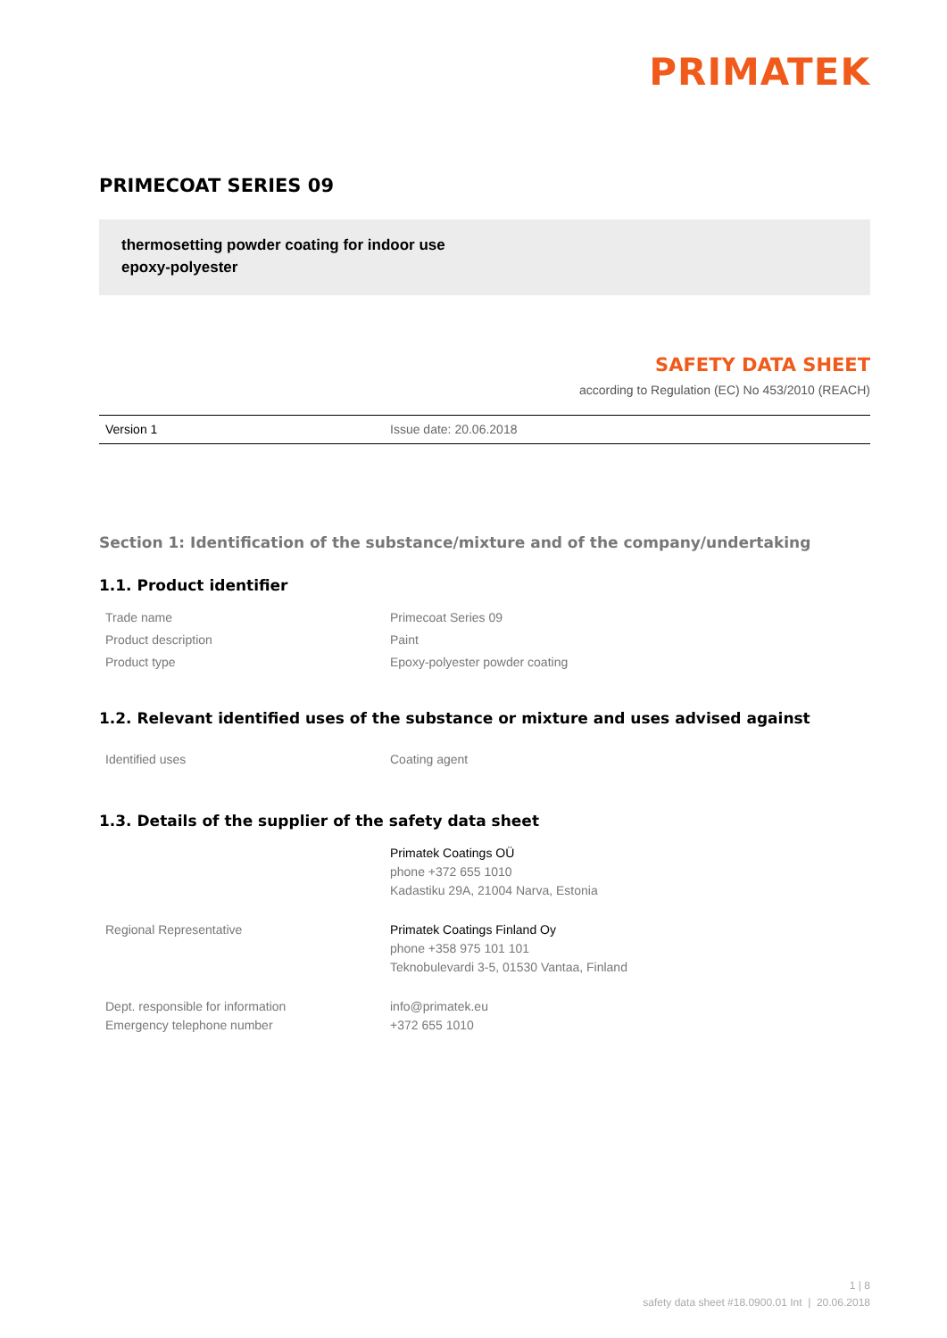PRIMATEK
PRIMECOAT SERIES 09
thermosetting powder coating for indoor use
epoxy-polyester
SAFETY DATA SHEET
according to Regulation (EC) No 453/2010 (REACH)
Version 1 Issue date: 20.06.2018
Section 1: Identification of the substance/mixture and of the company/undertaking
1.1. Product identifier
| Trade name | Primecoat Series 09 |
| Product description | Paint |
| Product type | Epoxy-polyester powder coating |
1.2. Relevant identified uses of the substance or mixture and uses advised against
| Identified uses | Coating agent |
1.3. Details of the supplier of the safety data sheet
| | Primatek Coatings OÜ phone +372 655 1010 Kadastiku 29A, 21004 Narva, Estonia |
| Regional Representative | Primatek Coatings Finland Oy phone +358 975 101 101 Teknobulevardi 3-5, 01530 Vantaa, Finland |
| Dept. responsible for information Emergency telephone number | info@primatek.eu +372 655 1010 |
1 | 8
safety data sheet #18.0900.01 Int | 20.06.2018